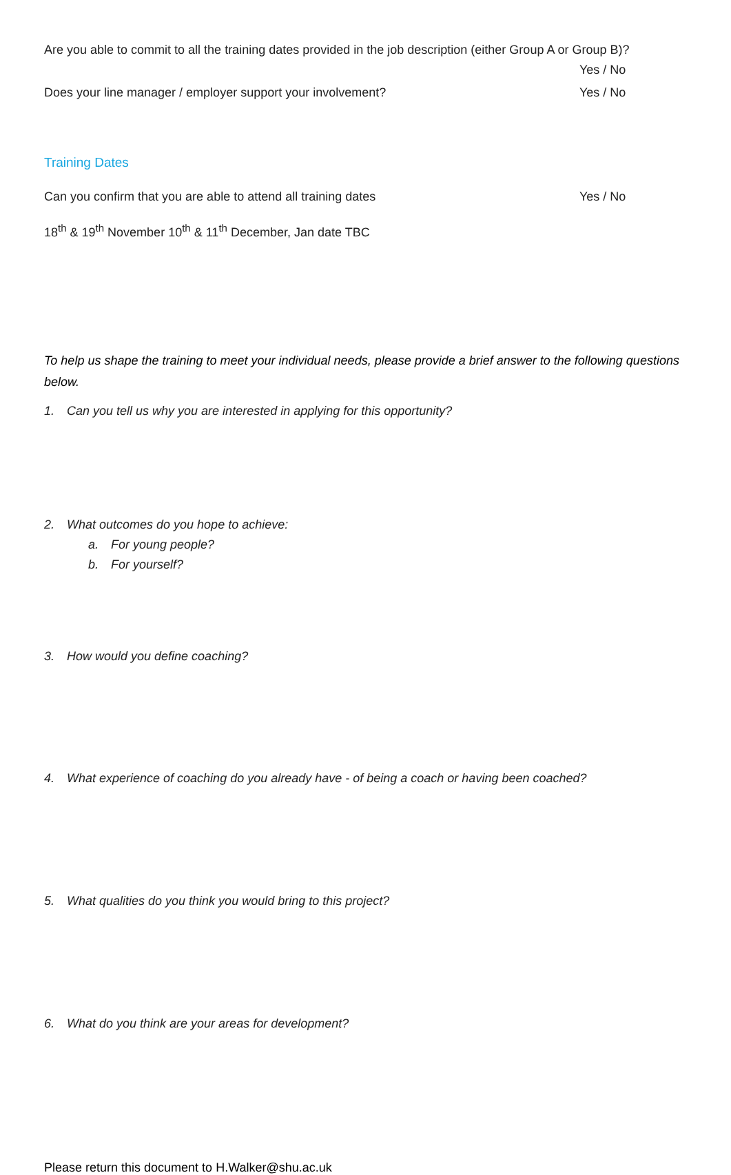Are you able to commit to all the training dates provided in the job description (either Group A or Group B)?
Yes / No
Does your line manager / employer support your involvement? Yes / No
Training Dates
Can you confirm that you are able to attend all training dates Yes / No
18<sup>th</sup> & 19<sup>th</sup> November 10<sup>th</sup> & 11<sup>th</sup> December, Jan date TBC
To help us shape the training to meet your individual needs, please provide a brief answer to the following questions below.
1. Can you tell us why you are interested in applying for this opportunity?
2. What outcomes do you hope to achieve:
a. For young people?
b. For yourself?
3. How would you define coaching?
4. What experience of coaching do you already have - of being a coach or having been coached?
5. What qualities do you think you would bring to this project?
6. What do you think are your areas for development?
Please return this document to H.Walker@shu.ac.uk